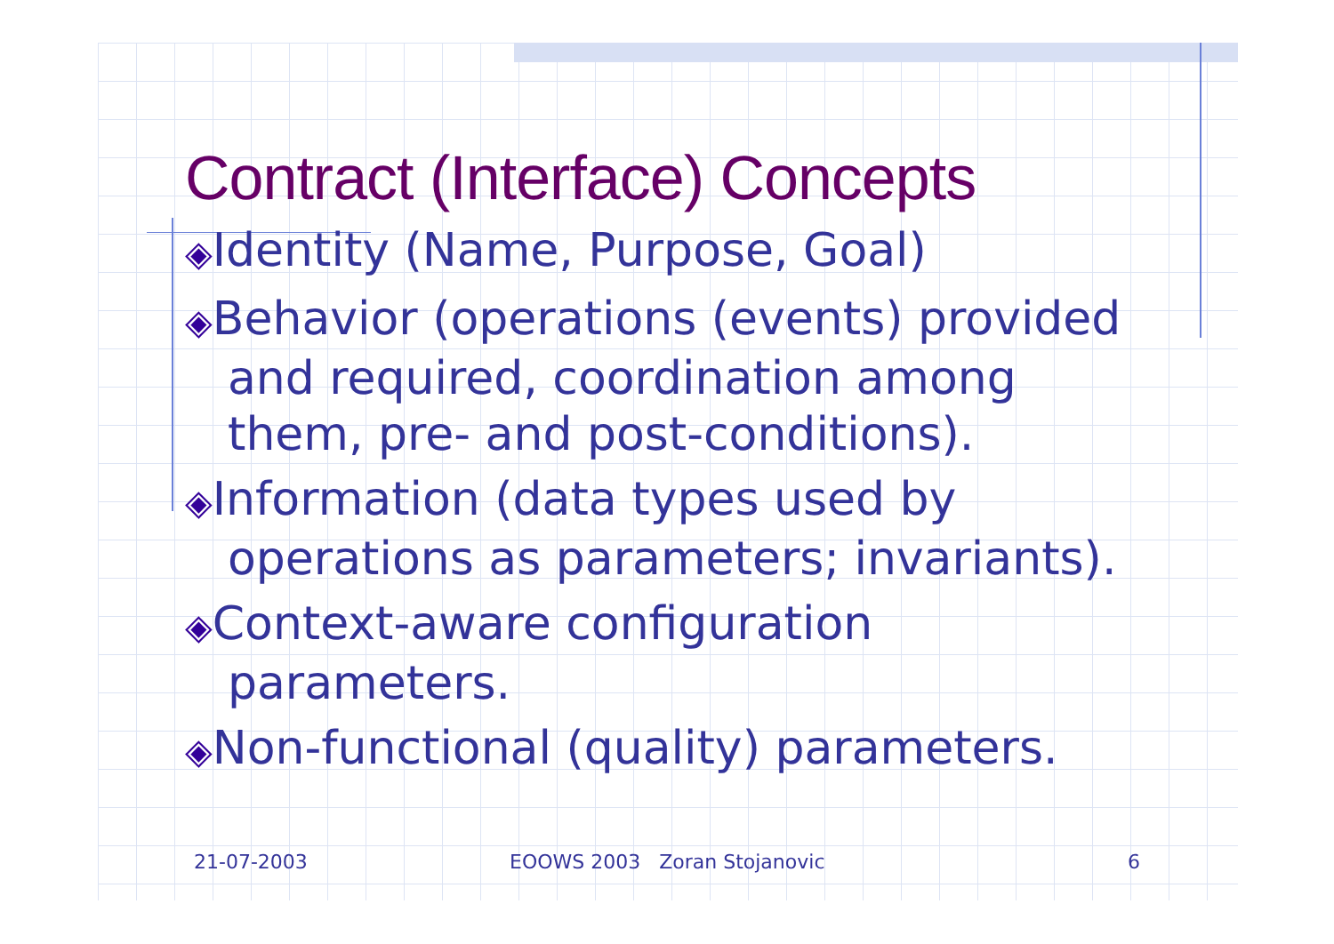Contract (Interface) Concepts
◈Identity (Name, Purpose, Goal)
◈Behavior (operations (events) provided and required, coordination among them, pre- and post-conditions).
◈Information (data types used by operations as parameters; invariants).
◈Context-aware configuration parameters.
◈Non-functional (quality) parameters.
21-07-2003 EOOWS 2003 Zoran Stojanovic 6